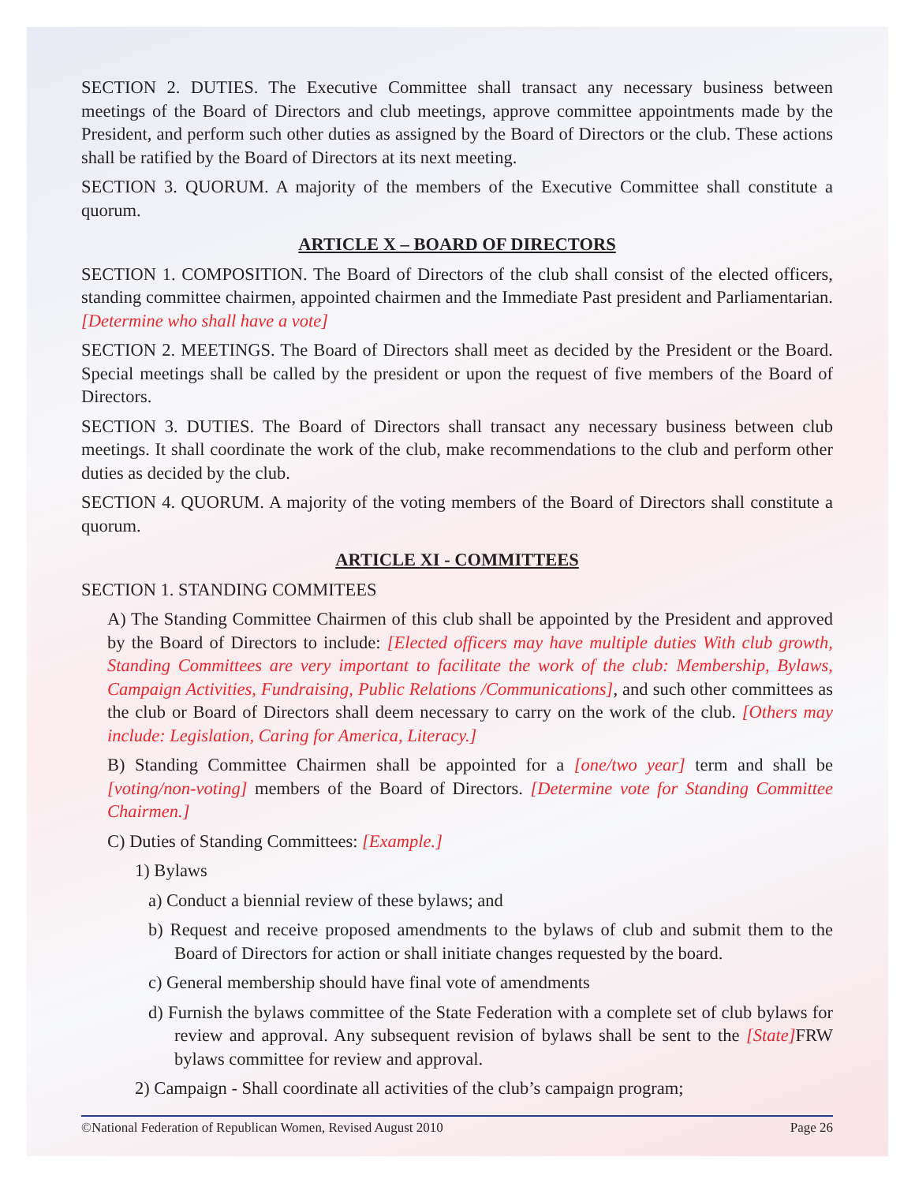SECTION 2. DUTIES. The Executive Committee shall transact any necessary business between meetings of the Board of Directors and club meetings, approve committee appointments made by the President, and perform such other duties as assigned by the Board of Directors or the club. These actions shall be ratified by the Board of Directors at its next meeting.
SECTION 3. QUORUM. A majority of the members of the Executive Committee shall constitute a quorum.
ARTICLE X – BOARD OF DIRECTORS
SECTION 1. COMPOSITION. The Board of Directors of the club shall consist of the elected officers, standing committee chairmen, appointed chairmen and the Immediate Past president and Parliamentarian. [Determine who shall have a vote]
SECTION 2. MEETINGS. The Board of Directors shall meet as decided by the President or the Board. Special meetings shall be called by the president or upon the request of five members of the Board of Directors.
SECTION 3. DUTIES. The Board of Directors shall transact any necessary business between club meetings. It shall coordinate the work of the club, make recommendations to the club and perform other duties as decided by the club.
SECTION 4. QUORUM. A majority of the voting members of the Board of Directors shall constitute a quorum.
ARTICLE XI - COMMITTEES
SECTION 1. STANDING COMMITEES
A) The Standing Committee Chairmen of this club shall be appointed by the President and approved by the Board of Directors to include: [Elected officers may have multiple duties With club growth, Standing Committees are very important to facilitate the work of the club: Membership, Bylaws, Campaign Activities, Fundraising, Public Relations /Communications], and such other committees as the club or Board of Directors shall deem necessary to carry on the work of the club. [Others may include: Legislation, Caring for America, Literacy.]
B) Standing Committee Chairmen shall be appointed for a [one/two year] term and shall be [voting/non-voting] members of the Board of Directors. [Determine vote for Standing Committee Chairmen.]
C) Duties of Standing Committees: [Example.]
1) Bylaws
a) Conduct a biennial review of these bylaws; and
b) Request and receive proposed amendments to the bylaws of club and submit them to the Board of Directors for action or shall initiate changes requested by the board.
c) General membership should have final vote of amendments
d) Furnish the bylaws committee of the State Federation with a complete set of club bylaws for review and approval. Any subsequent revision of bylaws shall be sent to the [State] FRW bylaws committee for review and approval.
2) Campaign - Shall coordinate all activities of the club’s campaign program;
©National Federation of Republican Women, Revised August 2010 Page 26